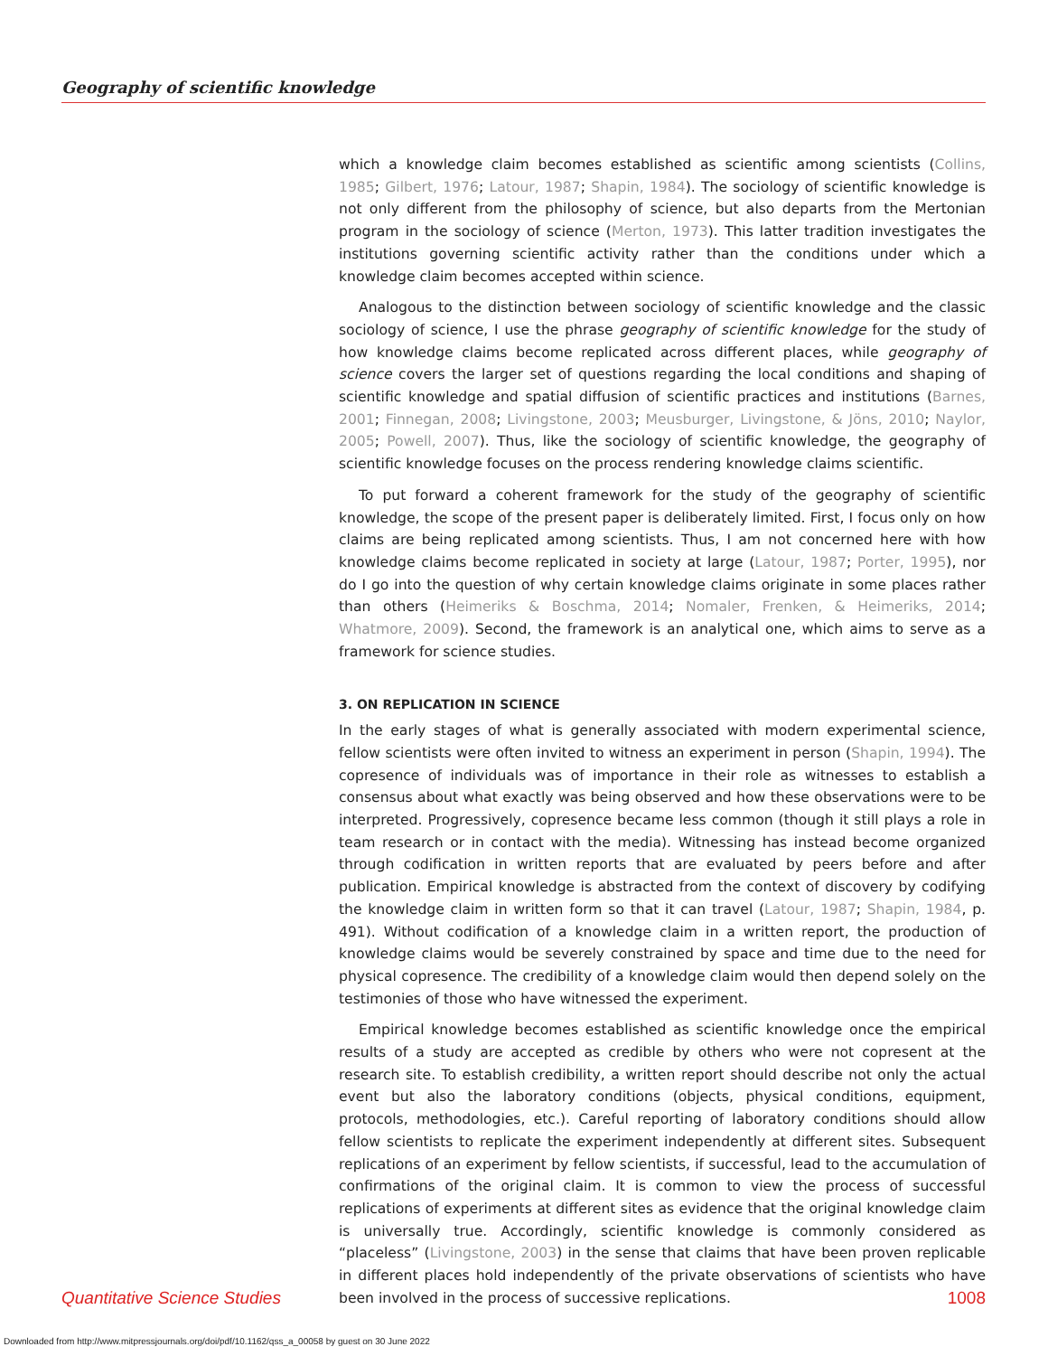Geography of scientific knowledge
which a knowledge claim becomes established as scientific among scientists (Collins, 1985; Gilbert, 1976; Latour, 1987; Shapin, 1984). The sociology of scientific knowledge is not only different from the philosophy of science, but also departs from the Mertonian program in the sociology of science (Merton, 1973). This latter tradition investigates the institutions governing scientific activity rather than the conditions under which a knowledge claim becomes accepted within science.
Analogous to the distinction between sociology of scientific knowledge and the classic sociology of science, I use the phrase geography of scientific knowledge for the study of how knowledge claims become replicated across different places, while geography of science covers the larger set of questions regarding the local conditions and shaping of scientific knowledge and spatial diffusion of scientific practices and institutions (Barnes, 2001; Finnegan, 2008; Livingstone, 2003; Meusburger, Livingstone, & Jöns, 2010; Naylor, 2005; Powell, 2007). Thus, like the sociology of scientific knowledge, the geography of scientific knowledge focuses on the process rendering knowledge claims scientific.
To put forward a coherent framework for the study of the geography of scientific knowledge, the scope of the present paper is deliberately limited. First, I focus only on how claims are being replicated among scientists. Thus, I am not concerned here with how knowledge claims become replicated in society at large (Latour, 1987; Porter, 1995), nor do I go into the question of why certain knowledge claims originate in some places rather than others (Heimeriks & Boschma, 2014; Nomaler, Frenken, & Heimeriks, 2014; Whatmore, 2009). Second, the framework is an analytical one, which aims to serve as a framework for science studies.
3. ON REPLICATION IN SCIENCE
In the early stages of what is generally associated with modern experimental science, fellow scientists were often invited to witness an experiment in person (Shapin, 1994). The copresence of individuals was of importance in their role as witnesses to establish a consensus about what exactly was being observed and how these observations were to be interpreted. Progressively, copresence became less common (though it still plays a role in team research or in contact with the media). Witnessing has instead become organized through codification in written reports that are evaluated by peers before and after publication. Empirical knowledge is abstracted from the context of discovery by codifying the knowledge claim in written form so that it can travel (Latour, 1987; Shapin, 1984, p. 491). Without codification of a knowledge claim in a written report, the production of knowledge claims would be severely constrained by space and time due to the need for physical copresence. The credibility of a knowledge claim would then depend solely on the testimonies of those who have witnessed the experiment.
Empirical knowledge becomes established as scientific knowledge once the empirical results of a study are accepted as credible by others who were not copresent at the research site. To establish credibility, a written report should describe not only the actual event but also the laboratory conditions (objects, physical conditions, equipment, protocols, methodologies, etc.). Careful reporting of laboratory conditions should allow fellow scientists to replicate the experiment independently at different sites. Subsequent replications of an experiment by fellow scientists, if successful, lead to the accumulation of confirmations of the original claim. It is common to view the process of successful replications of experiments at different sites as evidence that the original knowledge claim is universally true. Accordingly, scientific knowledge is commonly considered as “placeless” (Livingstone, 2003) in the sense that claims that have been proven replicable in different places hold independently of the private observations of scientists who have been involved in the process of successive replications.
Quantitative Science Studies 1008
Downloaded from http://www.mitpressjournals.org/doi/pdf/10.1162/qss_a_00058 by guest on 30 June 2022